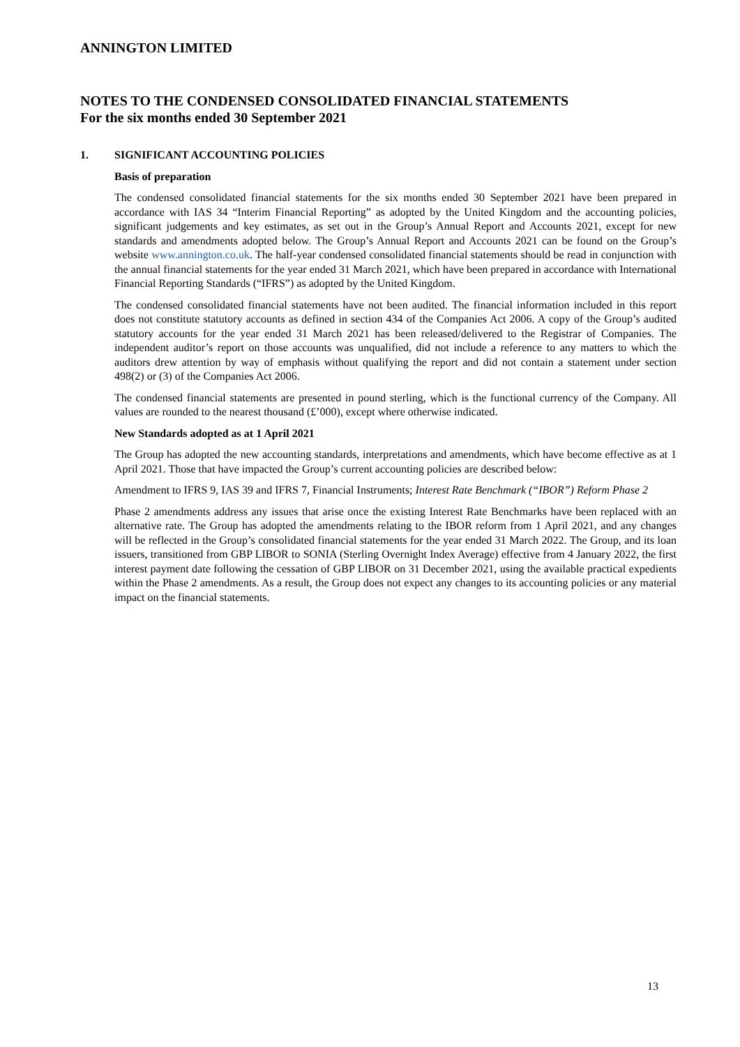ANNINGTON LIMITED
NOTES TO THE CONDENSED CONSOLIDATED FINANCIAL STATEMENTS
For the six months ended 30 September 2021
1. SIGNIFICANT ACCOUNTING POLICIES
Basis of preparation
The condensed consolidated financial statements for the six months ended 30 September 2021 have been prepared in accordance with IAS 34 “Interim Financial Reporting” as adopted by the United Kingdom and the accounting policies, significant judgements and key estimates, as set out in the Group’s Annual Report and Accounts 2021, except for new standards and amendments adopted below. The Group’s Annual Report and Accounts 2021 can be found on the Group’s website www.annington.co.uk. The half-year condensed consolidated financial statements should be read in conjunction with the annual financial statements for the year ended 31 March 2021, which have been prepared in accordance with International Financial Reporting Standards (“IFRS”) as adopted by the United Kingdom.
The condensed consolidated financial statements have not been audited. The financial information included in this report does not constitute statutory accounts as defined in section 434 of the Companies Act 2006. A copy of the Group’s audited statutory accounts for the year ended 31 March 2021 has been released/delivered to the Registrar of Companies. The independent auditor’s report on those accounts was unqualified, did not include a reference to any matters to which the auditors drew attention by way of emphasis without qualifying the report and did not contain a statement under section 498(2) or (3) of the Companies Act 2006.
The condensed financial statements are presented in pound sterling, which is the functional currency of the Company. All values are rounded to the nearest thousand (£’000), except where otherwise indicated.
New Standards adopted as at 1 April 2021
The Group has adopted the new accounting standards, interpretations and amendments, which have become effective as at 1 April 2021. Those that have impacted the Group’s current accounting policies are described below:
Amendment to IFRS 9, IAS 39 and IFRS 7, Financial Instruments; Interest Rate Benchmark (“IBOR”) Reform Phase 2
Phase 2 amendments address any issues that arise once the existing Interest Rate Benchmarks have been replaced with an alternative rate. The Group has adopted the amendments relating to the IBOR reform from 1 April 2021, and any changes will be reflected in the Group’s consolidated financial statements for the year ended 31 March 2022. The Group, and its loan issuers, transitioned from GBP LIBOR to SONIA (Sterling Overnight Index Average) effective from 4 January 2022, the first interest payment date following the cessation of GBP LIBOR on 31 December 2021, using the available practical expedients within the Phase 2 amendments. As a result, the Group does not expect any changes to its accounting policies or any material impact on the financial statements.
13